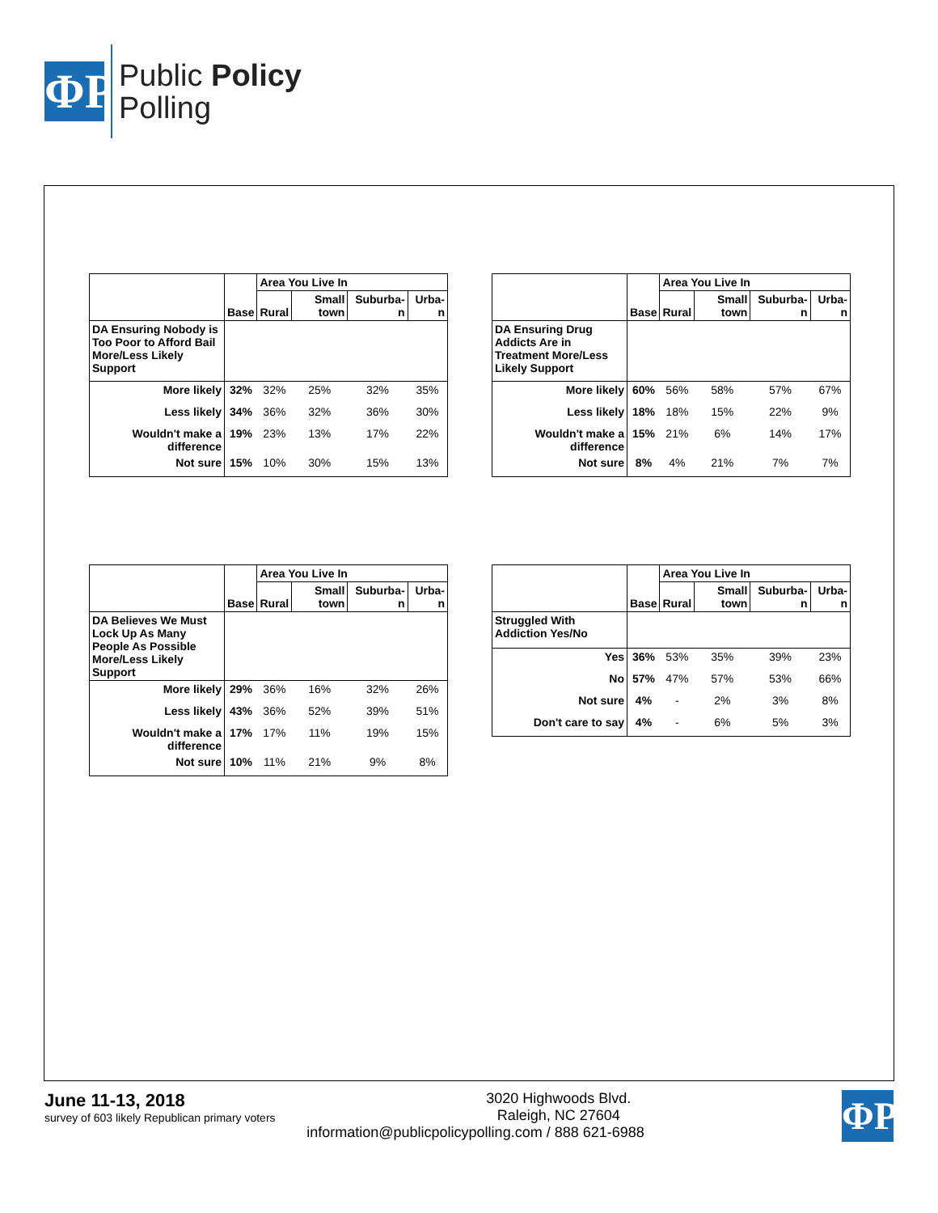ΦP
Public Policy
Polling
| | Base | Area You Live In | | | |
| --- | --- | --- | --- | --- | --- |
| | | Rural | Small town | Suburba-n | Urba-n |
| DA Ensuring Nobody is Too Poor to Afford Bail More/Less Likely Support | | | | | |
| More likely | 32% | 32% | 25% | 32% | 35% |
| Less likely | 34% | 36% | 32% | 36% | 30% |
| Wouldn't make a difference | 19% | 23% | 13% | 17% | 22% |
| Not sure | 15% | 10% | 30% | 15% | 13% |
| | Base | Area You Live In | | | |
| --- | --- | --- | --- | --- | --- |
| | | Rural | Small town | Suburba-n | Urba-n |
| DA Ensuring Drug Addicts Are in Treatment More/Less Likely Support | | | | | |
| More likely | 60% | 56% | 58% | 57% | 67% |
| Less likely | 18% | 18% | 15% | 22% | 9% |
| Wouldn't make a difference | 15% | 21% | 6% | 14% | 17% |
| Not sure | 8% | 4% | 21% | 7% | 7% |
| | Base | Area You Live In | | | |
| --- | --- | --- | --- | --- | --- |
| | | Rural | Small town | Suburba-n | Urba-n |
| DA Believes We Must Lock Up As Many People As Possible More/Less Likely Support | | | | | |
| More likely | 29% | 36% | 16% | 32% | 26% |
| Less likely | 43% | 36% | 52% | 39% | 51% |
| Wouldn't make a difference | 17% | 17% | 11% | 19% | 15% |
| Not sure | 10% | 11% | 21% | 9% | 8% |
| | Base | Area You Live In | | | |
| --- | --- | --- | --- | --- | --- |
| | | Rural | Small town | Suburba-n | Urba-n |
| Struggled With Addiction Yes/No | | | | | |
| Yes | 36% | 53% | 35% | 39% | 23% |
| No | 57% | 47% | 57% | 53% | 66% |
| Not sure | 4% | - | 2% | 3% | 8% |
| Don't care to say | 4% | - | 6% | 5% | 3% |
June 11-13, 2018
survey of 603 likely Republican primary voters
ΦP
3020 Highwoods Blvd.
Raleigh, NC 27604
information@publicpolicypolling.com / 888 621-6988